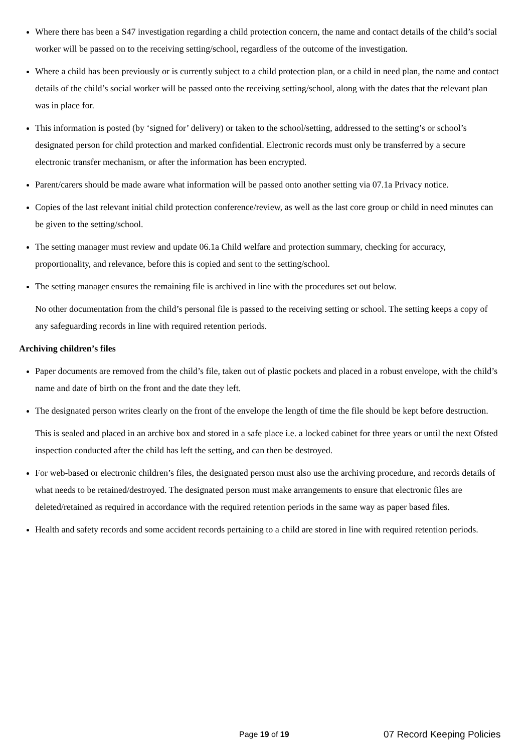Where there has been a S47 investigation regarding a child protection concern, the name and contact details of the child’s social worker will be passed on to the receiving setting/school, regardless of the outcome of the investigation.
Where a child has been previously or is currently subject to a child protection plan, or a child in need plan, the name and contact details of the child’s social worker will be passed onto the receiving setting/school, along with the dates that the relevant plan was in place for.
This information is posted (by ‘signed for’ delivery) or taken to the school/setting, addressed to the setting’s or school’s designated person for child protection and marked confidential. Electronic records must only be transferred by a secure electronic transfer mechanism, or after the information has been encrypted.
Parent/carers should be made aware what information will be passed onto another setting via 07.1a Privacy notice.
Copies of the last relevant initial child protection conference/review, as well as the last core group or child in need minutes can be given to the setting/school.
The setting manager must review and update 06.1a Child welfare and protection summary, checking for accuracy, proportionality, and relevance, before this is copied and sent to the setting/school.
The setting manager ensures the remaining file is archived in line with the procedures set out below.
No other documentation from the child’s personal file is passed to the receiving setting or school. The setting keeps a copy of any safeguarding records in line with required retention periods.
Archiving children’s files
Paper documents are removed from the child’s file, taken out of plastic pockets and placed in a robust envelope, with the child’s name and date of birth on the front and the date they left.
The designated person writes clearly on the front of the envelope the length of time the file should be kept before destruction.
This is sealed and placed in an archive box and stored in a safe place i.e. a locked cabinet for three years or until the next Ofsted inspection conducted after the child has left the setting, and can then be destroyed.
For web-based or electronic children’s files, the designated person must also use the archiving procedure, and records details of what needs to be retained/destroyed. The designated person must make arrangements to ensure that electronic files are deleted/retained as required in accordance with the required retention periods in the same way as paper based files.
Health and safety records and some accident records pertaining to a child are stored in line with required retention periods.
Page 19 of 19 07 Record Keeping Policies